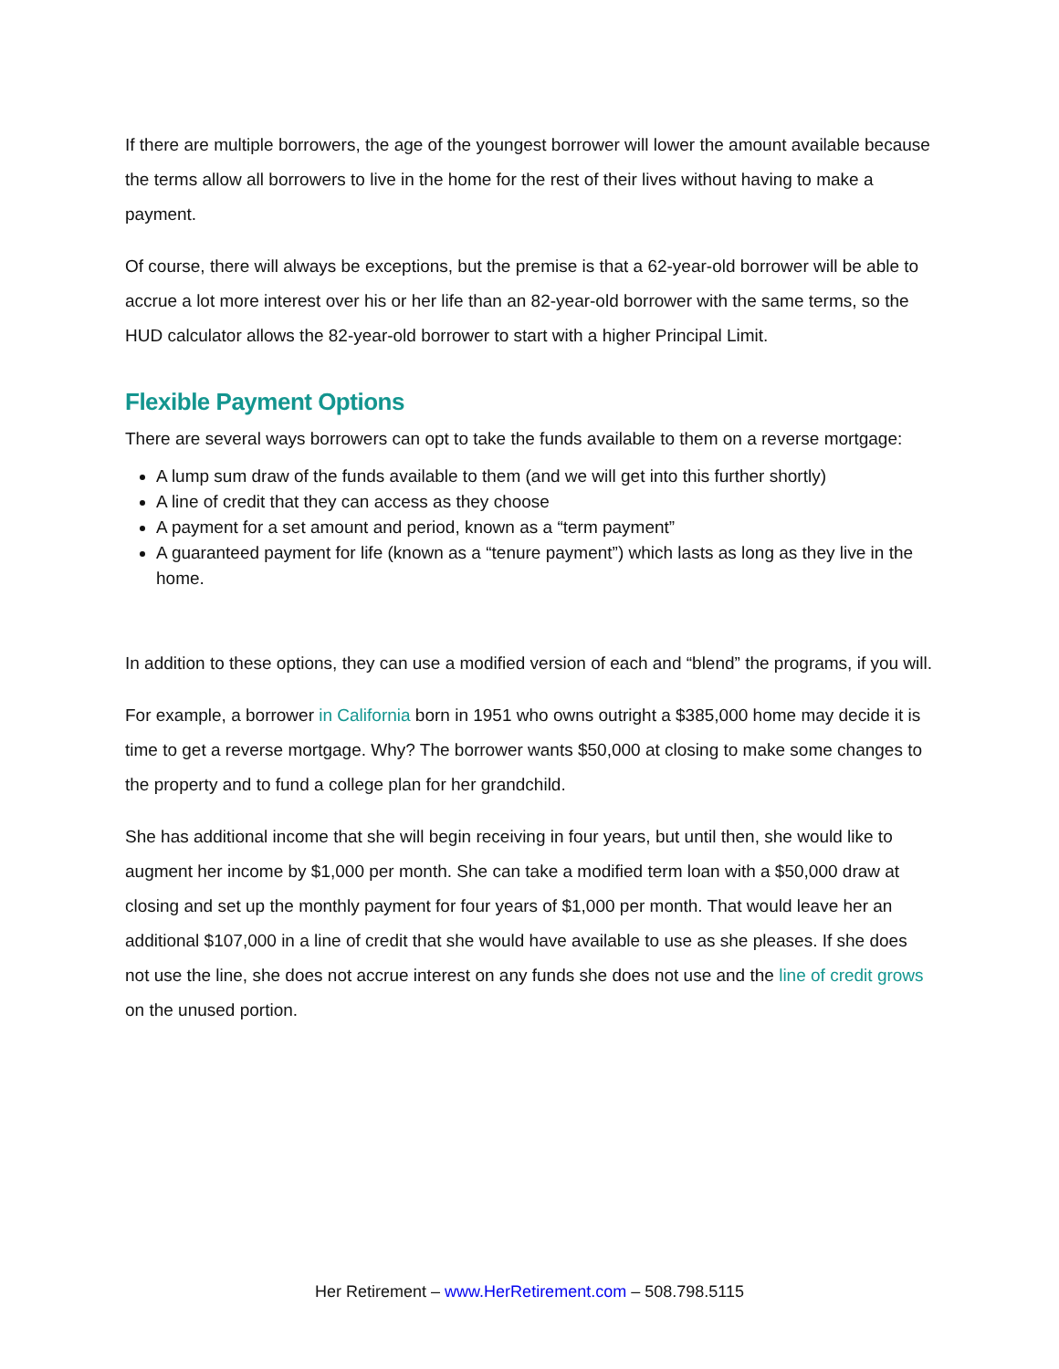If there are multiple borrowers, the age of the youngest borrower will lower the amount available because the terms allow all borrowers to live in the home for the rest of their lives without having to make a payment.
Of course, there will always be exceptions, but the premise is that a 62-year-old borrower will be able to accrue a lot more interest over his or her life than an 82-year-old borrower with the same terms, so the HUD calculator allows the 82-year-old borrower to start with a higher Principal Limit.
Flexible Payment Options
There are several ways borrowers can opt to take the funds available to them on a reverse mortgage:
A lump sum draw of the funds available to them (and we will get into this further shortly)
A line of credit that they can access as they choose
A payment for a set amount and period, known as a “term payment”
A guaranteed payment for life (known as a “tenure payment”) which lasts as long as they live in the home.
In addition to these options, they can use a modified version of each and “blend” the programs, if you will.
For example, a borrower in California born in 1951 who owns outright a $385,000 home may decide it is time to get a reverse mortgage. Why? The borrower wants $50,000 at closing to make some changes to the property and to fund a college plan for her grandchild.
She has additional income that she will begin receiving in four years, but until then, she would like to augment her income by $1,000 per month. She can take a modified term loan with a $50,000 draw at closing and set up the monthly payment for four years of $1,000 per month. That would leave her an additional $107,000 in a line of credit that she would have available to use as she pleases. If she does not use the line, she does not accrue interest on any funds she does not use and the line of credit grows on the unused portion.
Her Retirement – www.HerRetirement.com – 508.798.5115